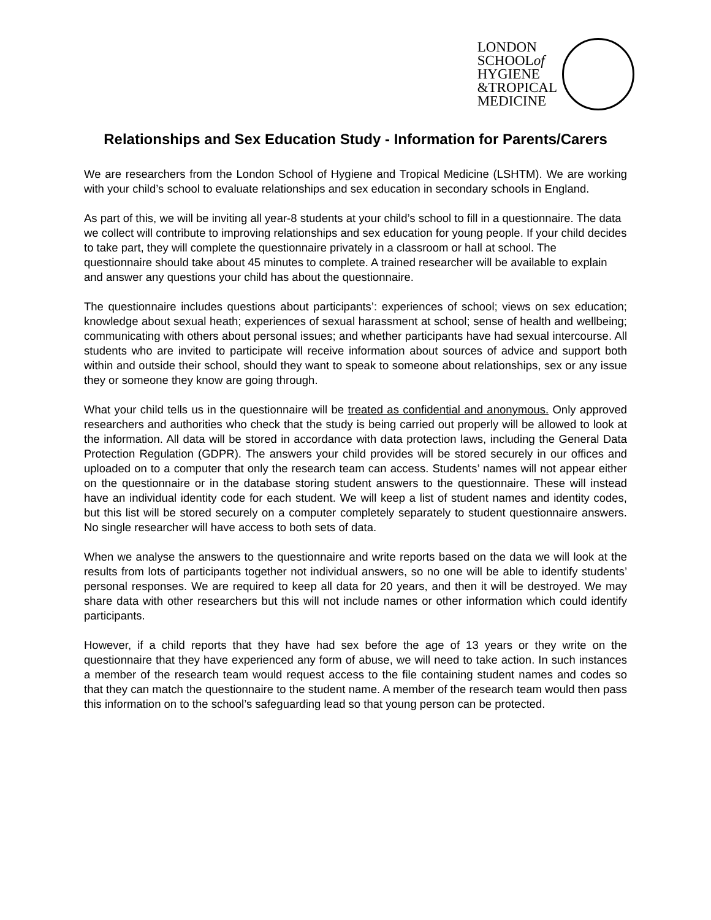LONDON
SCHOOLof
HYGIENE
&TROPICAL
MEDICINE
Relationships and Sex Education Study - Information for Parents/Carers
We are researchers from the London School of Hygiene and Tropical Medicine (LSHTM). We are working with your child’s school to evaluate relationships and sex education in secondary schools in England.
As part of this, we will be inviting all year-8 students at your child’s school to fill in a questionnaire. The data we collect will contribute to improving relationships and sex education for young people. If your child decides to take part, they will complete the questionnaire privately in a classroom or hall at school. The questionnaire should take about 45 minutes to complete. A trained researcher will be available to explain and answer any questions your child has about the questionnaire.
The questionnaire includes questions about participants’: experiences of school; views on sex education; knowledge about sexual heath; experiences of sexual harassment at school; sense of health and wellbeing; communicating with others about personal issues; and whether participants have had sexual intercourse. All students who are invited to participate will receive information about sources of advice and support both within and outside their school, should they want to speak to someone about relationships, sex or any issue they or someone they know are going through.
What your child tells us in the questionnaire will be treated as confidential and anonymous. Only approved researchers and authorities who check that the study is being carried out properly will be allowed to look at the information. All data will be stored in accordance with data protection laws, including the General Data Protection Regulation (GDPR). The answers your child provides will be stored securely in our offices and uploaded on to a computer that only the research team can access. Students’ names will not appear either on the questionnaire or in the database storing student answers to the questionnaire. These will instead have an individual identity code for each student. We will keep a list of student names and identity codes, but this list will be stored securely on a computer completely separately to student questionnaire answers. No single researcher will have access to both sets of data.
When we analyse the answers to the questionnaire and write reports based on the data we will look at the results from lots of participants together not individual answers, so no one will be able to identify students’ personal responses. We are required to keep all data for 20 years, and then it will be destroyed. We may share data with other researchers but this will not include names or other information which could identify participants.
However, if a child reports that they have had sex before the age of 13 years or they write on the questionnaire that they have experienced any form of abuse, we will need to take action. In such instances a member of the research team would request access to the file containing student names and codes so that they can match the questionnaire to the student name. A member of the research team would then pass this information on to the school’s safeguarding lead so that young person can be protected.